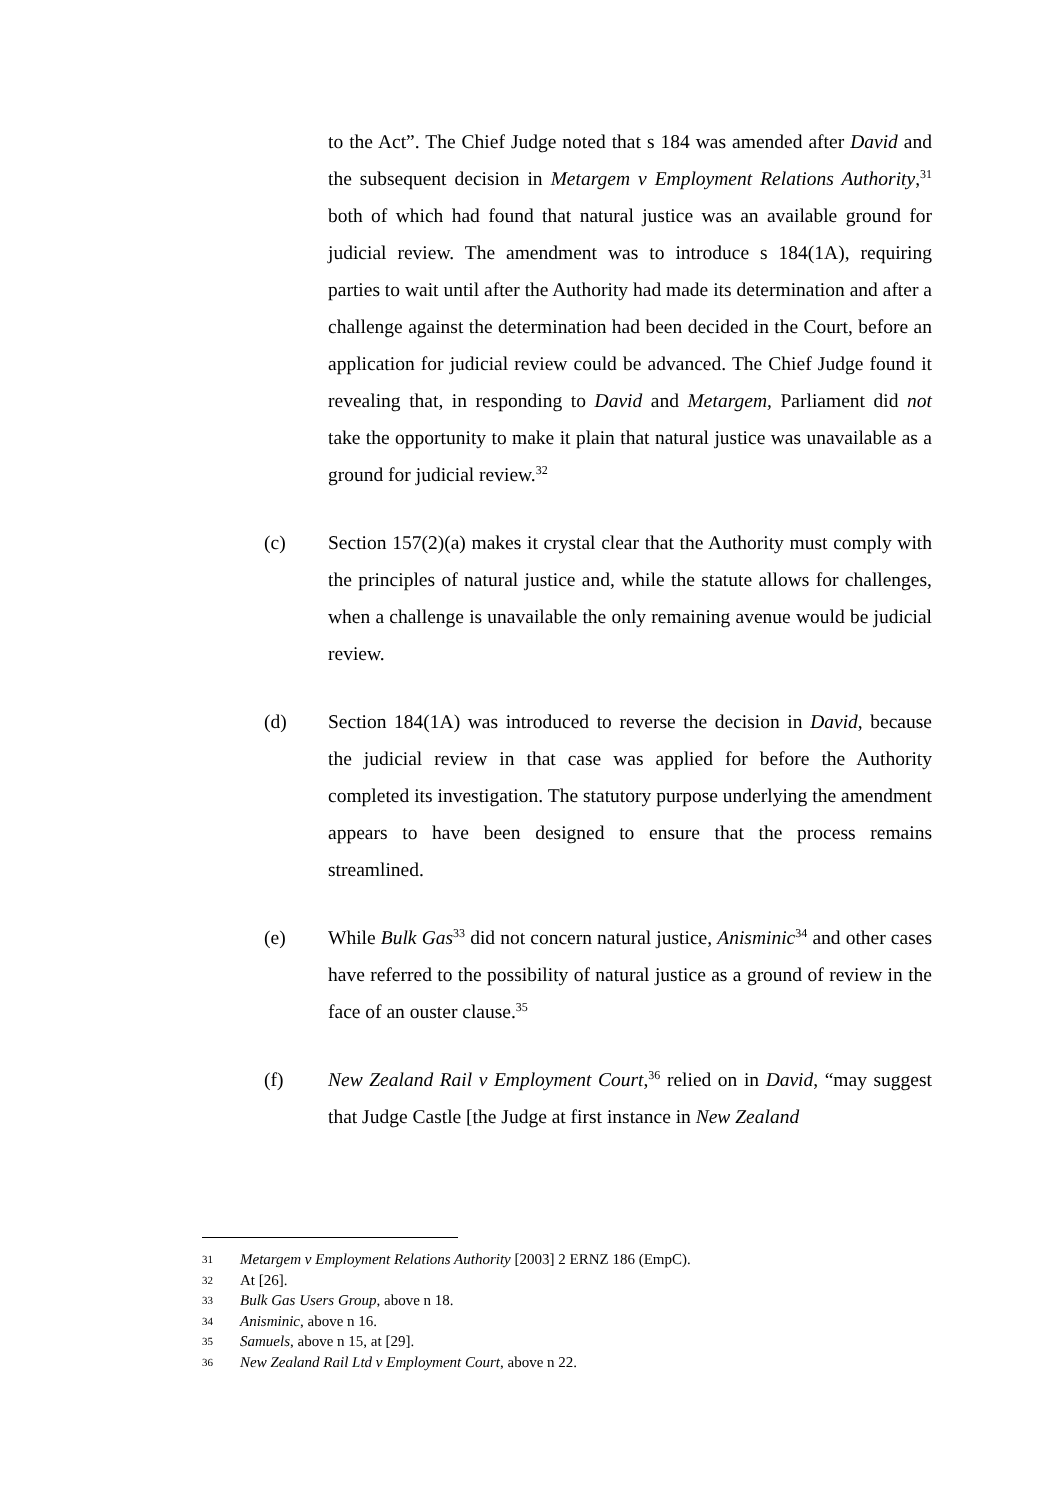to the Act”. The Chief Judge noted that s 184 was amended after David and the subsequent decision in Metargem v Employment Relations Authority,<sup>31</sup> both of which had found that natural justice was an available ground for judicial review. The amendment was to introduce s 184(1A), requiring parties to wait until after the Authority had made its determination and after a challenge against the determination had been decided in the Court, before an application for judicial review could be advanced. The Chief Judge found it revealing that, in responding to David and Metargem, Parliament did not take the opportunity to make it plain that natural justice was unavailable as a ground for judicial review.<sup>32</sup>
(c) Section 157(2)(a) makes it crystal clear that the Authority must comply with the principles of natural justice and, while the statute allows for challenges, when a challenge is unavailable the only remaining avenue would be judicial review.
(d) Section 184(1A) was introduced to reverse the decision in David, because the judicial review in that case was applied for before the Authority completed its investigation. The statutory purpose underlying the amendment appears to have been designed to ensure that the process remains streamlined.
(e) While Bulk Gas<sup>33</sup> did not concern natural justice, Anisminic<sup>34</sup> and other cases have referred to the possibility of natural justice as a ground of review in the face of an ouster clause.<sup>35</sup>
(f) New Zealand Rail v Employment Court,<sup>36</sup> relied on in David, “may suggest that Judge Castle [the Judge at first instance in New Zealand
31 Metargem v Employment Relations Authority [2003] 2 ERNZ 186 (EmpC).
32 At [26].
33 Bulk Gas Users Group, above n 18.
34 Anisminic, above n 16.
35 Samuels, above n 15, at [29].
36 New Zealand Rail Ltd v Employment Court, above n 22.